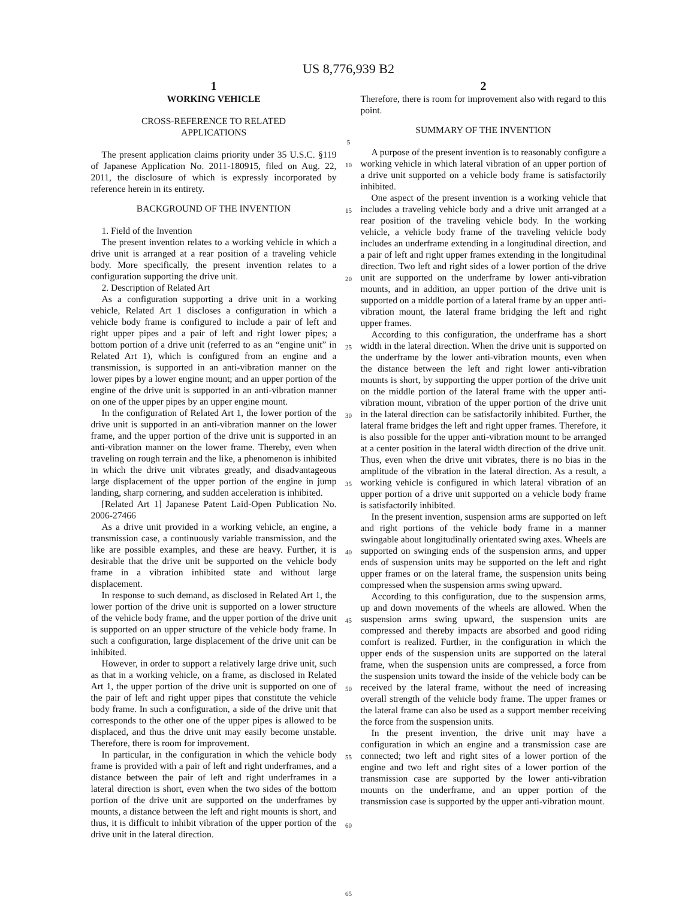US 8,776,939 B2
1
WORKING VEHICLE
CROSS-REFERENCE TO RELATED
APPLICATIONS
The present application claims priority under 35 U.S.C. §119 of Japanese Application No. 2011-180915, filed on Aug. 22, 2011, the disclosure of which is expressly incorporated by reference herein in its entirety.
BACKGROUND OF THE INVENTION
1. Field of the Invention
The present invention relates to a working vehicle in which a drive unit is arranged at a rear position of a traveling vehicle body. More specifically, the present invention relates to a configuration supporting the drive unit.
2. Description of Related Art
As a configuration supporting a drive unit in a working vehicle, Related Art 1 discloses a configuration in which a vehicle body frame is configured to include a pair of left and right upper pipes and a pair of left and right lower pipes; a bottom portion of a drive unit (referred to as an “engine unit” in Related Art 1), which is configured from an engine and a transmission, is supported in an anti-vibration manner on the lower pipes by a lower engine mount; and an upper portion of the engine of the drive unit is supported in an anti-vibration manner on one of the upper pipes by an upper engine mount.
In the configuration of Related Art 1, the lower portion of the drive unit is supported in an anti-vibration manner on the lower frame, and the upper portion of the drive unit is supported in an anti-vibration manner on the lower frame. Thereby, even when traveling on rough terrain and the like, a phenomenon is inhibited in which the drive unit vibrates greatly, and disadvantageous large displacement of the upper portion of the engine in jump landing, sharp cornering, and sudden acceleration is inhibited.
[Related Art 1] Japanese Patent Laid-Open Publication No. 2006-27466
As a drive unit provided in a working vehicle, an engine, a transmission case, a continuously variable transmission, and the like are possible examples, and these are heavy. Further, it is desirable that the drive unit be supported on the vehicle body frame in a vibration inhibited state and without large displacement.
In response to such demand, as disclosed in Related Art 1, the lower portion of the drive unit is supported on a lower structure of the vehicle body frame, and the upper portion of the drive unit is supported on an upper structure of the vehicle body frame. In such a configuration, large displacement of the drive unit can be inhibited.
However, in order to support a relatively large drive unit, such as that in a working vehicle, on a frame, as disclosed in Related Art 1, the upper portion of the drive unit is supported on one of the pair of left and right upper pipes that constitute the vehicle body frame. In such a configuration, a side of the drive unit that corresponds to the other one of the upper pipes is allowed to be displaced, and thus the drive unit may easily become unstable. Therefore, there is room for improvement.
In particular, in the configuration in which the vehicle body frame is provided with a pair of left and right underframes, and a distance between the pair of left and right underframes in a lateral direction is short, even when the two sides of the bottom portion of the drive unit are supported on the underframes by mounts, a distance between the left and right mounts is short, and thus, it is difficult to inhibit vibration of the upper portion of the drive unit in the lateral direction.
5
10
15
20
25
30
35
40
45
50
55
60
65
2
Therefore, there is room for improvement also with regard to this point.
SUMMARY OF THE INVENTION
A purpose of the present invention is to reasonably configure a working vehicle in which lateral vibration of an upper portion of a drive unit supported on a vehicle body frame is satisfactorily inhibited.
One aspect of the present invention is a working vehicle that includes a traveling vehicle body and a drive unit arranged at a rear position of the traveling vehicle body. In the working vehicle, a vehicle body frame of the traveling vehicle body includes an underframe extending in a longitudinal direction, and a pair of left and right upper frames extending in the longitudinal direction. Two left and right sides of a lower portion of the drive unit are supported on the underframe by lower anti-vibration mounts, and in addition, an upper portion of the drive unit is supported on a middle portion of a lateral frame by an upper anti-vibration mount, the lateral frame bridging the left and right upper frames.
According to this configuration, the underframe has a short width in the lateral direction. When the drive unit is supported on the underframe by the lower anti-vibration mounts, even when the distance between the left and right lower anti-vibration mounts is short, by supporting the upper portion of the drive unit on the middle portion of the lateral frame with the upper anti-vibration mount, vibration of the upper portion of the drive unit in the lateral direction can be satisfactorily inhibited. Further, the lateral frame bridges the left and right upper frames. Therefore, it is also possible for the upper anti-vibration mount to be arranged at a center position in the lateral width direction of the drive unit. Thus, even when the drive unit vibrates, there is no bias in the amplitude of the vibration in the lateral direction. As a result, a working vehicle is configured in which lateral vibration of an upper portion of a drive unit supported on a vehicle body frame is satisfactorily inhibited.
In the present invention, suspension arms are supported on left and right portions of the vehicle body frame in a manner swingable about longitudinally orientated swing axes. Wheels are supported on swinging ends of the suspension arms, and upper ends of suspension units may be supported on the left and right upper frames or on the lateral frame, the suspension units being compressed when the suspension arms swing upward.
According to this configuration, due to the suspension arms, up and down movements of the wheels are allowed. When the suspension arms swing upward, the suspension units are compressed and thereby impacts are absorbed and good riding comfort is realized. Further, in the configuration in which the upper ends of the suspension units are supported on the lateral frame, when the suspension units are compressed, a force from the suspension units toward the inside of the vehicle body can be received by the lateral frame, without the need of increasing overall strength of the vehicle body frame. The upper frames or the lateral frame can also be used as a support member receiving the force from the suspension units.
In the present invention, the drive unit may have a configuration in which an engine and a transmission case are connected; two left and right sites of a lower portion of the engine and two left and right sites of a lower portion of the transmission case are supported by the lower anti-vibration mounts on the underframe, and an upper portion of the transmission case is supported by the upper anti-vibration mount.